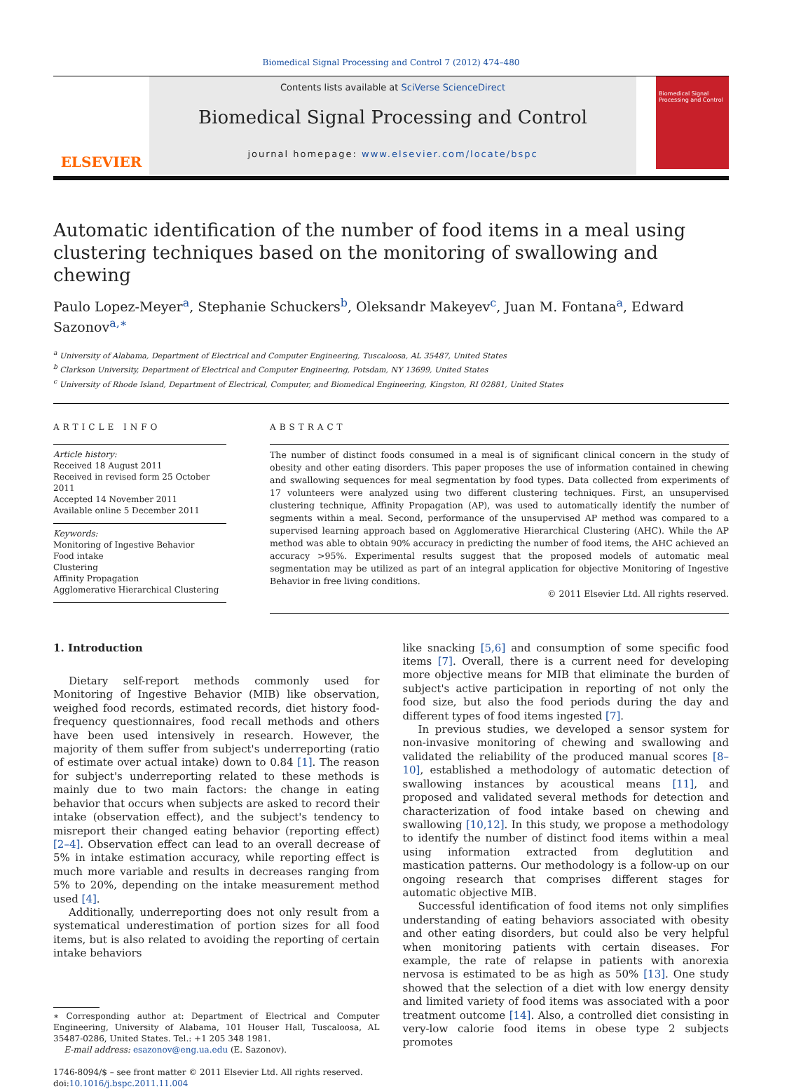Biomedical Signal Processing and Control 7 (2012) 474–480
ELSEVIER
Contents lists available at SciVerse ScienceDirect
Biomedical Signal Processing and Control
journal homepage: www.elsevier.com/locate/bspc
Biomedical Signal Processing and Control
Automatic identification of the number of food items in a meal using clustering techniques based on the monitoring of swallowing and chewing
Paulo Lopez-Meyer<sup>a</sup>, Stephanie Schuckers<sup>b</sup>, Oleksandr Makeyev<sup>c</sup>, Juan M. Fontana<sup>a</sup>, Edward Sazonov<sup>a,∗</sup>
<sup>a</sup> University of Alabama, Department of Electrical and Computer Engineering, Tuscaloosa, AL 35487, United States
<sup>b</sup> Clarkson University, Department of Electrical and Computer Engineering, Potsdam, NY 13699, United States
<sup>c</sup> University of Rhode Island, Department of Electrical, Computer, and Biomedical Engineering, Kingston, RI 02881, United States
ARTICLE INFO
Article history:
Received 18 August 2011
Received in revised form 25 October 2011
Accepted 14 November 2011
Available online 5 December 2011
Keywords:
Monitoring of Ingestive Behavior
Food intake
Clustering
Affinity Propagation
Agglomerative Hierarchical Clustering
ABSTRACT
The number of distinct foods consumed in a meal is of significant clinical concern in the study of obesity and other eating disorders. This paper proposes the use of information contained in chewing and swallowing sequences for meal segmentation by food types. Data collected from experiments of 17 volunteers were analyzed using two different clustering techniques. First, an unsupervised clustering technique, Affinity Propagation (AP), was used to automatically identify the number of segments within a meal. Second, performance of the unsupervised AP method was compared to a supervised learning approach based on Agglomerative Hierarchical Clustering (AHC). While the AP method was able to obtain 90% accuracy in predicting the number of food items, the AHC achieved an accuracy >95%. Experimental results suggest that the proposed models of automatic meal segmentation may be utilized as part of an integral application for objective Monitoring of Ingestive Behavior in free living conditions.
© 2011 Elsevier Ltd. All rights reserved.
1. Introduction
Dietary self-report methods commonly used for Monitoring of Ingestive Behavior (MIB) like observation, weighed food records, estimated records, diet history food-frequency questionnaires, food recall methods and others have been used intensively in research. However, the majority of them suffer from subject's underreporting (ratio of estimate over actual intake) down to 0.84 [1]. The reason for subject's underreporting related to these methods is mainly due to two main factors: the change in eating behavior that occurs when subjects are asked to record their intake (observation effect), and the subject's tendency to misreport their changed eating behavior (reporting effect) [2–4]. Observation effect can lead to an overall decrease of 5% in intake estimation accuracy, while reporting effect is much more variable and results in decreases ranging from 5% to 20%, depending on the intake measurement method used [4].
Additionally, underreporting does not only result from a systematical underestimation of portion sizes for all food items, but is also related to avoiding the reporting of certain intake behaviors
∗ Corresponding author at: Department of Electrical and Computer Engineering, University of Alabama, 101 Houser Hall, Tuscaloosa, AL 35487-0286, United States. Tel.: +1 205 348 1981.
E-mail address: esazonov@eng.ua.edu (E. Sazonov).
1746-8094/$ – see front matter © 2011 Elsevier Ltd. All rights reserved.
doi:10.1016/j.bspc.2011.11.004
like snacking [5,6] and consumption of some specific food items [7]. Overall, there is a current need for developing more objective means for MIB that eliminate the burden of subject's active participation in reporting of not only the food size, but also the food periods during the day and different types of food items ingested [7].
In previous studies, we developed a sensor system for non-invasive monitoring of chewing and swallowing and validated the reliability of the produced manual scores [8–10], established a methodology of automatic detection of swallowing instances by acoustical means [11], and proposed and validated several methods for detection and characterization of food intake based on chewing and swallowing [10,12]. In this study, we propose a methodology to identify the number of distinct food items within a meal using information extracted from deglutition and mastication patterns. Our methodology is a follow-up on our ongoing research that comprises different stages for automatic objective MIB.
Successful identification of food items not only simplifies understanding of eating behaviors associated with obesity and other eating disorders, but could also be very helpful when monitoring patients with certain diseases. For example, the rate of relapse in patients with anorexia nervosa is estimated to be as high as 50% [13]. One study showed that the selection of a diet with low energy density and limited variety of food items was associated with a poor treatment outcome [14]. Also, a controlled diet consisting in very-low calorie food items in obese type 2 subjects promotes